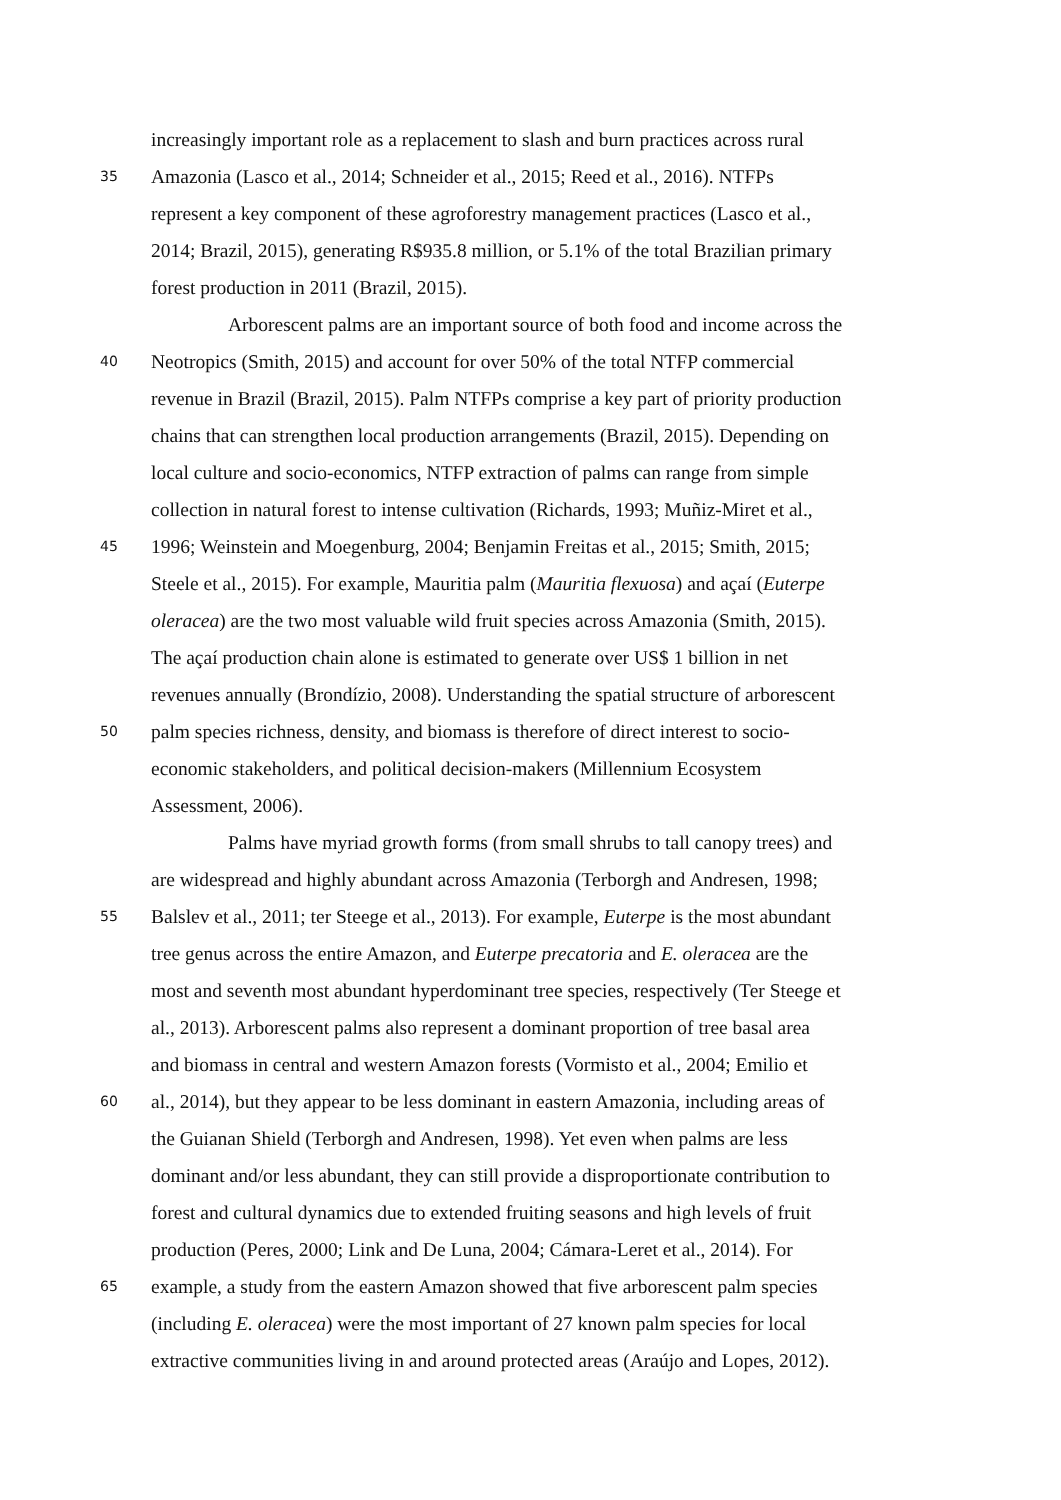increasingly important role as a replacement to slash and burn practices across rural
35 Amazonia (Lasco et al., 2014; Schneider et al., 2015; Reed et al., 2016). NTFPs
represent a key component of these agroforestry management practices (Lasco et al.,
2014; Brazil, 2015), generating R$935.8 million, or 5.1% of the total Brazilian primary
forest production in 2011 (Brazil, 2015).
Arborescent palms are an important source of both food and income across the
40 Neotropics (Smith, 2015) and account for over 50% of the total NTFP commercial
revenue in Brazil (Brazil, 2015). Palm NTFPs comprise a key part of priority production
chains that can strengthen local production arrangements (Brazil, 2015). Depending on
local culture and socio-economics, NTFP extraction of palms can range from simple
collection in natural forest to intense cultivation (Richards, 1993; Muñiz-Miret et al.,
45 1996; Weinstein and Moegenburg, 2004; Benjamin Freitas et al., 2015; Smith, 2015;
Steele et al., 2015). For example, Mauritia palm (Mauritia flexuosa) and açaí (Euterpe
oleracea) are the two most valuable wild fruit species across Amazonia (Smith, 2015).
The açaí production chain alone is estimated to generate over US$ 1 billion in net
revenues annually (Brondízio, 2008). Understanding the spatial structure of arborescent
50 palm species richness, density, and biomass is therefore of direct interest to socio-
economic stakeholders, and political decision-makers (Millennium Ecosystem
Assessment, 2006).
Palms have myriad growth forms (from small shrubs to tall canopy trees) and
are widespread and highly abundant across Amazonia (Terborgh and Andresen, 1998;
55 Balslev et al., 2011; ter Steege et al., 2013). For example, Euterpe is the most abundant
tree genus across the entire Amazon, and Euterpe precatoria and E. oleracea are the
most and seventh most abundant hyperdominant tree species, respectively (Ter Steege et
al., 2013). Arborescent palms also represent a dominant proportion of tree basal area
and biomass in central and western Amazon forests (Vormisto et al., 2004; Emilio et
60 al., 2014), but they appear to be less dominant in eastern Amazonia, including areas of
the Guianan Shield (Terborgh and Andresen, 1998). Yet even when palms are less
dominant and/or less abundant, they can still provide a disproportionate contribution to
forest and cultural dynamics due to extended fruiting seasons and high levels of fruit
production (Peres, 2000; Link and De Luna, 2004; Cámara-Leret et al., 2014). For
65 example, a study from the eastern Amazon showed that five arborescent palm species
(including E. oleracea) were the most important of 27 known palm species for local
extractive communities living in and around protected areas (Araújo and Lopes, 2012).